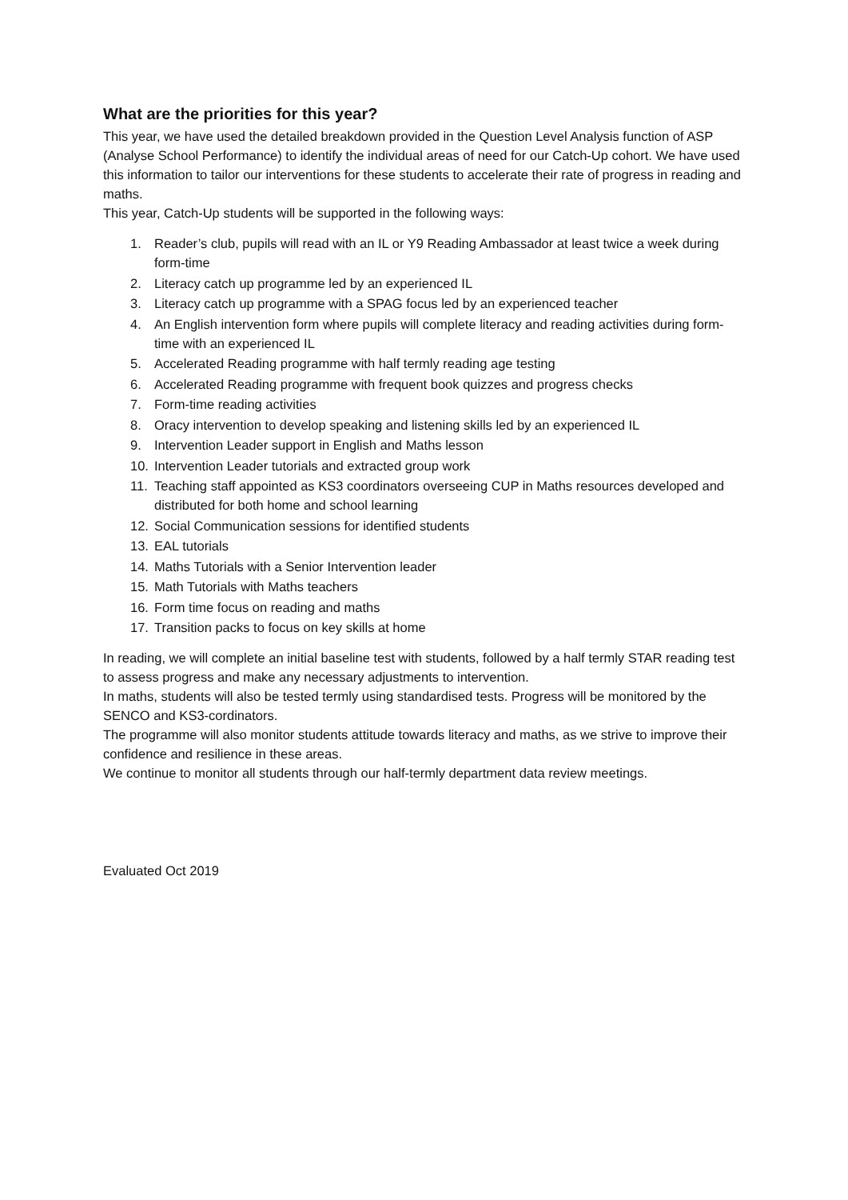What are the priorities for this year?
This year, we have used the detailed breakdown provided in the Question Level Analysis function of ASP (Analyse School Performance) to identify the individual areas of need for our Catch-Up cohort. We have used this information to tailor our interventions for these students to accelerate their rate of progress in reading and maths.
This year, Catch-Up students will be supported in the following ways:
1. Reader’s club, pupils will read with an IL or Y9 Reading Ambassador at least twice a week during form-time
2. Literacy catch up programme led by an experienced IL
3. Literacy catch up programme with a SPAG focus led by an experienced teacher
4. An English intervention form where pupils will complete literacy and reading activities during form-time with an experienced IL
5. Accelerated Reading programme with half termly reading age testing
6. Accelerated Reading programme with frequent book quizzes and progress checks
7. Form-time reading activities
8. Oracy intervention to develop speaking and listening skills led by an experienced IL
9. Intervention Leader support in English and Maths lesson
10. Intervention Leader tutorials and extracted group work
11. Teaching staff appointed as KS3 coordinators overseeing CUP in Maths resources developed and distributed for both home and school learning
12. Social Communication sessions for identified students
13. EAL tutorials
14. Maths Tutorials with a Senior Intervention leader
15. Math Tutorials with Maths teachers
16. Form time focus on reading and maths
17. Transition packs to focus on key skills at home
In reading, we will complete an initial baseline test with students, followed by a half termly STAR reading test to assess progress and make any necessary adjustments to intervention.
In maths, students will also be tested termly using standardised tests. Progress will be monitored by the SENCO and KS3-cordinators.
The programme will also monitor students attitude towards literacy and maths, as we strive to improve their confidence and resilience in these areas.
We continue to monitor all students through our half-termly department data review meetings.
Evaluated Oct 2019